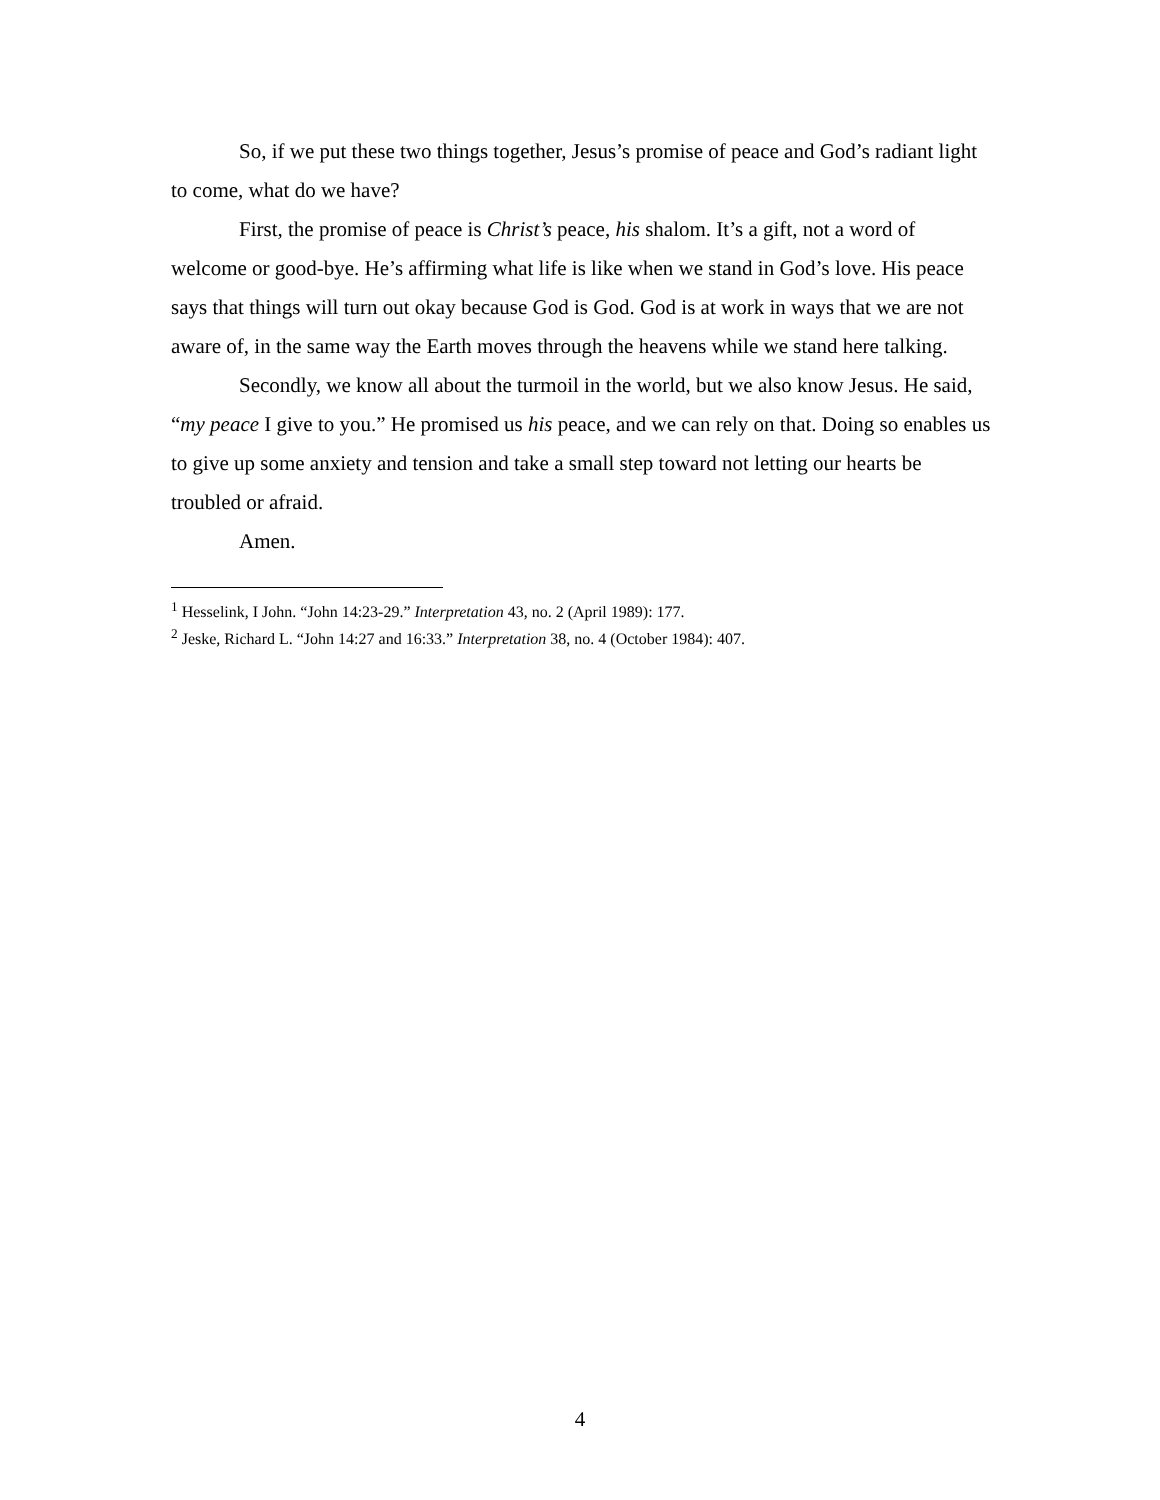So, if we put these two things together, Jesus’s promise of peace and God’s radiant light to come, what do we have?
First, the promise of peace is Christ’s peace, his shalom. It’s a gift, not a word of welcome or good-bye. He’s affirming what life is like when we stand in God’s love. His peace says that things will turn out okay because God is God. God is at work in ways that we are not aware of, in the same way the Earth moves through the heavens while we stand here talking.
Secondly, we know all about the turmoil in the world, but we also know Jesus. He said, “my peace I give to you.” He promised us his peace, and we can rely on that. Doing so enables us to give up some anxiety and tension and take a small step toward not letting our hearts be troubled or afraid.
Amen.
<sup>1</sup> Hesselink, I John. “John 14:23-29.” Interpretation 43, no. 2 (April 1989): 177.
<sup>2</sup> Jeske, Richard L. “John 14:27 and 16:33.” Interpretation 38, no. 4 (October 1984): 407.
4